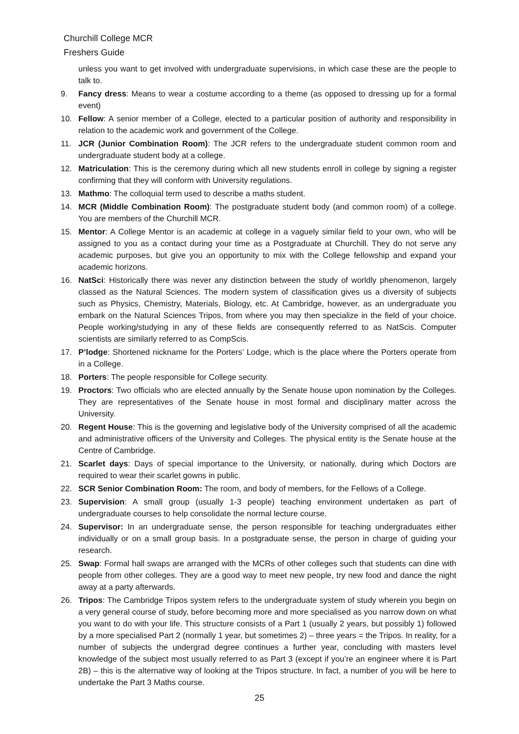Churchill College MCR
Freshers Guide
unless you want to get involved with undergraduate supervisions, in which case these are the people to talk to.
9. Fancy dress: Means to wear a costume according to a theme (as opposed to dressing up for a formal event)
10. Fellow: A senior member of a College, elected to a particular position of authority and responsibility in relation to the academic work and government of the College.
11. JCR (Junior Combination Room): The JCR refers to the undergraduate student common room and undergraduate student body at a college.
12. Matriculation: This is the ceremony during which all new students enroll in college by signing a register confirming that they will conform with University regulations.
13. Mathmo: The colloquial term used to describe a maths student.
14. MCR (Middle Combination Room): The postgraduate student body (and common room) of a college. You are members of the Churchill MCR.
15. Mentor: A College Mentor is an academic at college in a vaguely similar field to your own, who will be assigned to you as a contact during your time as a Postgraduate at Churchill. They do not serve any academic purposes, but give you an opportunity to mix with the College fellowship and expand your academic horizons.
16. NatSci: Historically there was never any distinction between the study of worldly phenomenon, largely classed as the Natural Sciences. The modern system of classification gives us a diversity of subjects such as Physics, Chemistry, Materials, Biology, etc. At Cambridge, however, as an undergraduate you embark on the Natural Sciences Tripos, from where you may then specialize in the field of your choice. People working/studying in any of these fields are consequently referred to as NatScis. Computer scientists are similarly referred to as CompScis.
17. P’lodge: Shortened nickname for the Porters’ Lodge, which is the place where the Porters operate from in a College.
18. Porters: The people responsible for College security.
19. Proctors: Two officials who are elected annually by the Senate house upon nomination by the Colleges. They are representatives of the Senate house in most formal and disciplinary matter across the University.
20. Regent House: This is the governing and legislative body of the University comprised of all the academic and administrative officers of the University and Colleges. The physical entity is the Senate house at the Centre of Cambridge.
21. Scarlet days: Days of special importance to the University, or nationally, during which Doctors are required to wear their scarlet gowns in public.
22. SCR Senior Combination Room: The room, and body of members, for the Fellows of a College.
23. Supervision: A small group (usually 1-3 people) teaching environment undertaken as part of undergraduate courses to help consolidate the normal lecture course.
24. Supervisor: In an undergraduate sense, the person responsible for teaching undergraduates either individually or on a small group basis. In a postgraduate sense, the person in charge of guiding your research.
25. Swap: Formal hall swaps are arranged with the MCRs of other colleges such that students can dine with people from other colleges. They are a good way to meet new people, try new food and dance the night away at a party afterwards.
26. Tripos: The Cambridge Tripos system refers to the undergraduate system of study wherein you begin on a very general course of study, before becoming more and more specialised as you narrow down on what you want to do with your life. This structure consists of a Part 1 (usually 2 years, but possibly 1) followed by a more specialised Part 2 (normally 1 year, but sometimes 2) – three years = the Tripos. In reality, for a number of subjects the undergrad degree continues a further year, concluding with masters level knowledge of the subject most usually referred to as Part 3 (except if you’re an engineer where it is Part 2B) – this is the alternative way of looking at the Tripos structure. In fact, a number of you will be here to undertake the Part 3 Maths course.
25